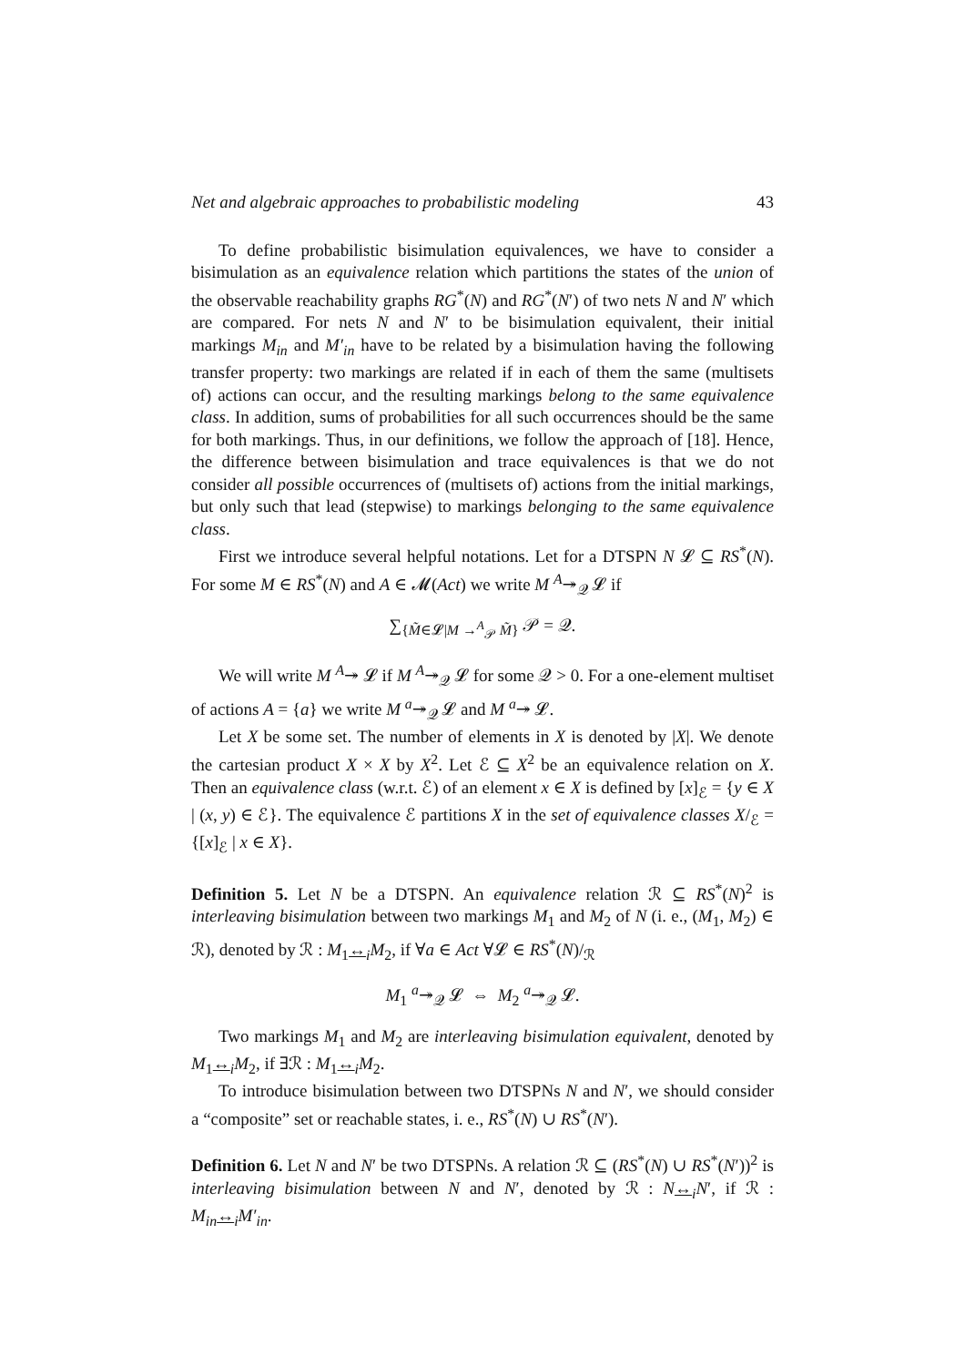Net and algebraic approaches to probabilistic modeling 43
To define probabilistic bisimulation equivalences, we have to consider a bisimulation as an equivalence relation which partitions the states of the union of the observable reachability graphs RG<sup>*</sup>(N) and RG<sup>*</sup>(N′) of two nets N and N′ which are compared. For nets N and N′ to be bisimulation equivalent, their initial markings M<sub>in</sub> and M′<sub>in</sub> have to be related by a bisimulation having the following transfer property: two markings are related if in each of them the same (multisets of) actions can occur, and the resulting markings belong to the same equivalence class. In addition, sums of probabilities for all such occurrences should be the same for both markings. Thus, in our definitions, we follow the approach of [18]. Hence, the difference between bisimulation and trace equivalences is that we do not consider all possible occurrences of (multisets of) actions from the initial markings, but only such that lead (stepwise) to markings belonging to the same equivalence class.
First we introduce several helpful notations. Let for a DTSPN N 𝓛 ⊆ RS<sup>*</sup>(N). For some M ∈ RS<sup>*</sup>(N) and A ∈ 𝓜(Act) we write M <sup>A</sup>↠<sub>𝒬</sub> 𝓛 if
∑<sub>{M̃∈𝓛|M →<sup>A</sup><sub>𝒫</sub> M̃}</sub> 𝒫 = 𝒬.
We will write M <sup>A</sup>↠ 𝓛 if M <sup>A</sup>↠<sub>𝒬</sub> 𝓛 for some 𝒬 > 0. For a one-element multiset of actions A = {a} we write M <sup>a</sup>↠<sub>𝒬</sub> 𝓛 and M <sup>a</sup>↠ 𝓛.
Let X be some set. The number of elements in X is denoted by |X|. We denote the cartesian product X × X by X<sup>2</sup>. Let ℰ ⊆ X<sup>2</sup> be an equivalence relation on X. Then an equivalence class (w.r.t. ℰ) of an element x ∈ X is defined by [x]<sub>ℰ</sub> = {y ∈ X | (x, y) ∈ ℰ}. The equivalence ℰ partitions X in the set of equivalence classes X/<sub>ℰ</sub> = {[x]<sub>ℰ</sub> | x ∈ X}.
Definition 5. Let N be a DTSPN. An equivalence relation ℛ ⊆ RS<sup>*</sup>(N)<sup>2</sup> is interleaving bisimulation between two markings M<sub>1</sub> and M<sub>2</sub> of N (i. e., (M<sub>1</sub>, M<sub>2</sub>) ∈ ℛ), denoted by ℛ : M<sub>1</sub>↔<sub>i</sub>M<sub>2</sub>, if ∀a ∈ Act ∀𝓛 ∈ RS<sup>*</sup>(N)/<sub>ℛ</sub>
M<sub>1</sub> <sup>a</sup>↠<sub>𝒬</sub> 𝓛 ⇔ M<sub>2</sub> <sup>a</sup>↠<sub>𝒬</sub> 𝓛.
Two markings M<sub>1</sub> and M<sub>2</sub> are interleaving bisimulation equivalent, denoted by M<sub>1</sub>↔<sub>i</sub>M<sub>2</sub>, if ∃ℛ : M<sub>1</sub>↔<sub>i</sub>M<sub>2</sub>.
To introduce bisimulation between two DTSPNs N and N′, we should consider a “composite” set or reachable states, i. e., RS<sup>*</sup>(N) ∪ RS<sup>*</sup>(N′).
Definition 6. Let N and N′ be two DTSPNs. A relation ℛ ⊆ (RS<sup>*</sup>(N) ∪ RS<sup>*</sup>(N′))<sup>2</sup> is interleaving bisimulation between N and N′, denoted by ℛ : N↔<sub>i</sub>N′, if ℛ : M<sub>in</sub>↔<sub>i</sub>M′<sub>in</sub>.